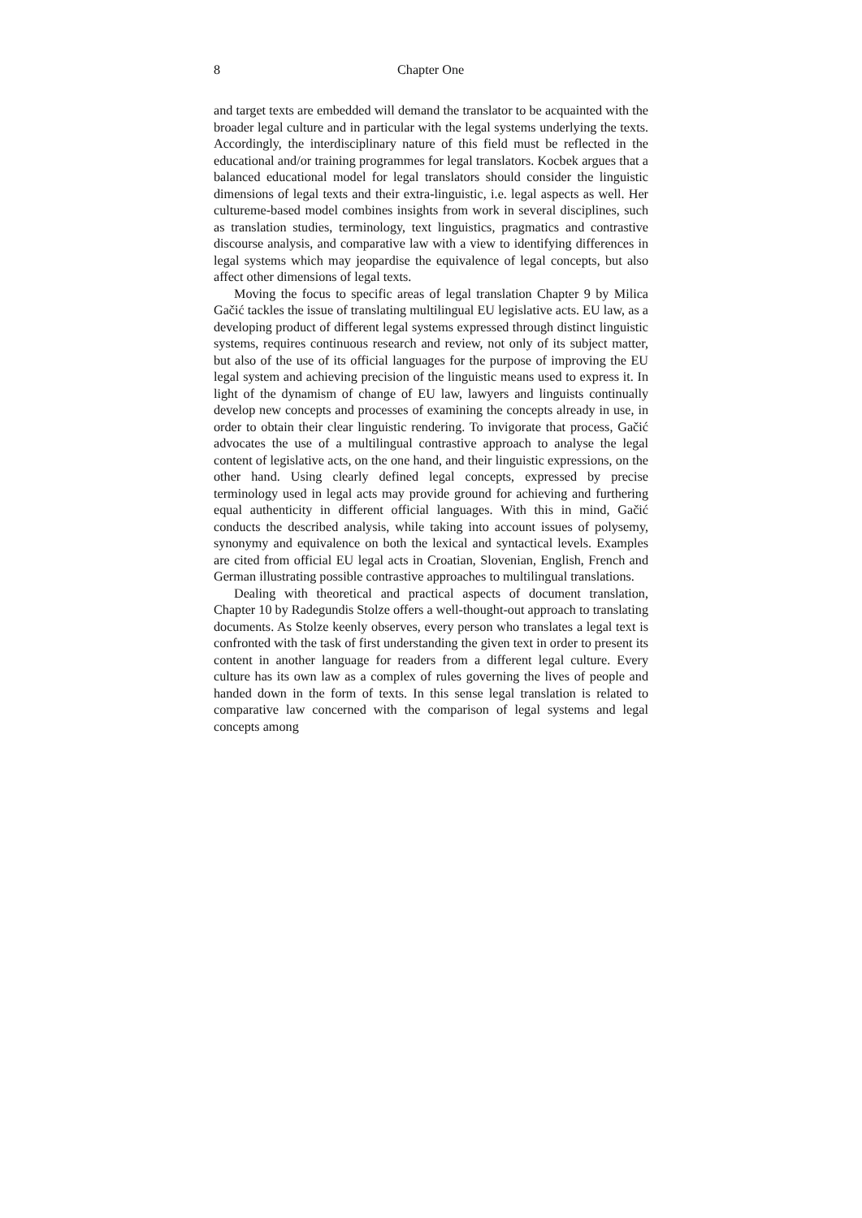8 Chapter One
and target texts are embedded will demand the translator to be acquainted with the broader legal culture and in particular with the legal systems underlying the texts. Accordingly, the interdisciplinary nature of this field must be reflected in the educational and/or training programmes for legal translators. Kocbek argues that a balanced educational model for legal translators should consider the linguistic dimensions of legal texts and their extra-linguistic, i.e. legal aspects as well. Her cultureme-based model combines insights from work in several disciplines, such as translation studies, terminology, text linguistics, pragmatics and contrastive discourse analysis, and comparative law with a view to identifying differences in legal systems which may jeopardise the equivalence of legal concepts, but also affect other dimensions of legal texts.
Moving the focus to specific areas of legal translation Chapter 9 by Milica Gačić tackles the issue of translating multilingual EU legislative acts. EU law, as a developing product of different legal systems expressed through distinct linguistic systems, requires continuous research and review, not only of its subject matter, but also of the use of its official languages for the purpose of improving the EU legal system and achieving precision of the linguistic means used to express it. In light of the dynamism of change of EU law, lawyers and linguists continually develop new concepts and processes of examining the concepts already in use, in order to obtain their clear linguistic rendering. To invigorate that process, Gačić advocates the use of a multilingual contrastive approach to analyse the legal content of legislative acts, on the one hand, and their linguistic expressions, on the other hand. Using clearly defined legal concepts, expressed by precise terminology used in legal acts may provide ground for achieving and furthering equal authenticity in different official languages. With this in mind, Gačić conducts the described analysis, while taking into account issues of polysemy, synonymy and equivalence on both the lexical and syntactical levels. Examples are cited from official EU legal acts in Croatian, Slovenian, English, French and German illustrating possible contrastive approaches to multilingual translations.
Dealing with theoretical and practical aspects of document translation, Chapter 10 by Radegundis Stolze offers a well-thought-out approach to translating documents. As Stolze keenly observes, every person who translates a legal text is confronted with the task of first understanding the given text in order to present its content in another language for readers from a different legal culture. Every culture has its own law as a complex of rules governing the lives of people and handed down in the form of texts. In this sense legal translation is related to comparative law concerned with the comparison of legal systems and legal concepts among